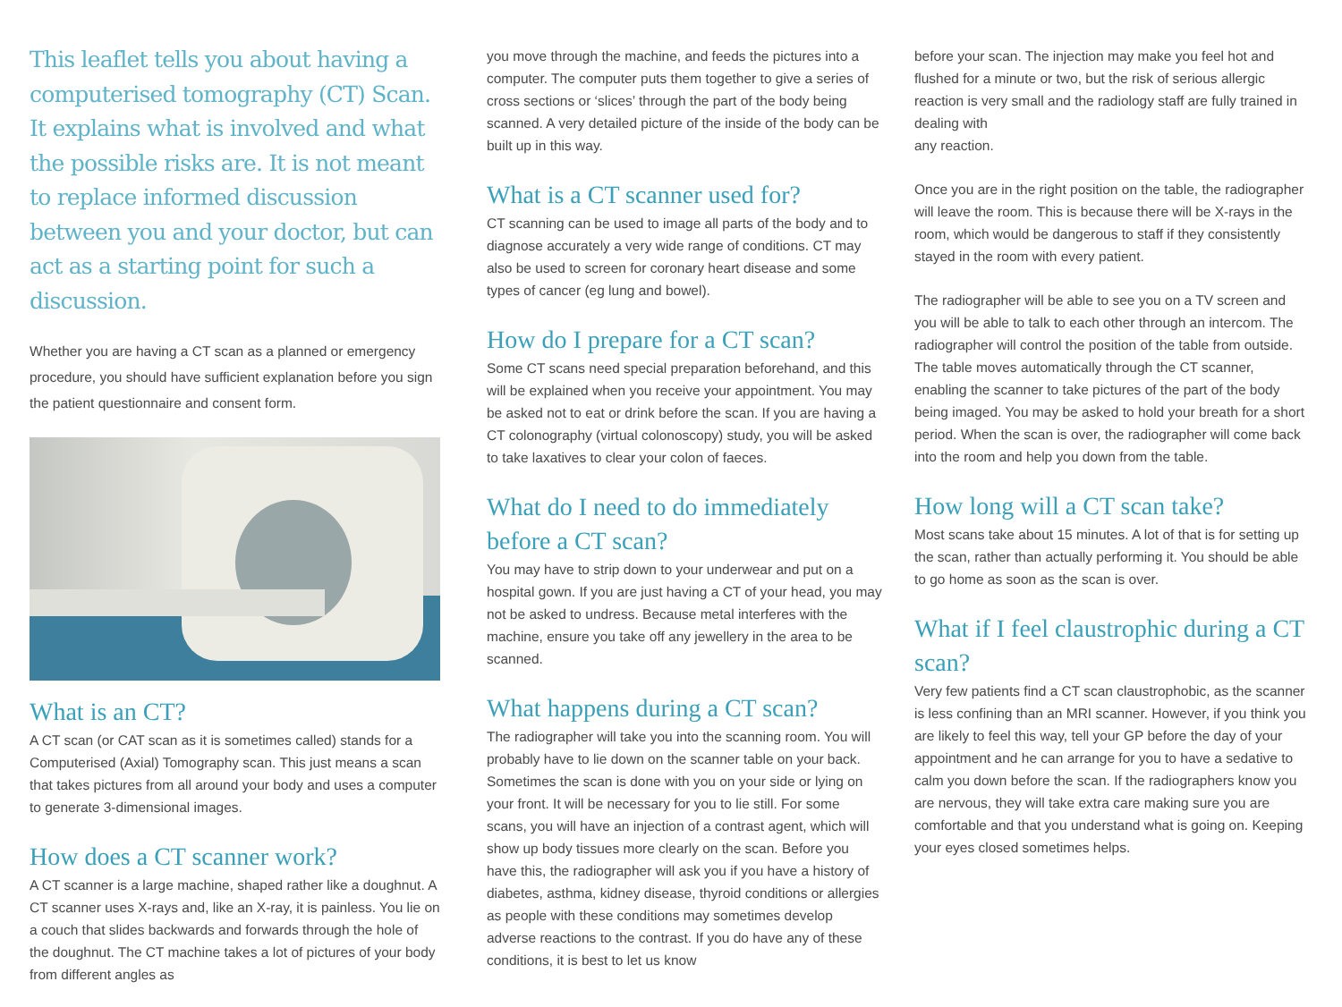This leaflet tells you about having a computerised tomography (CT) Scan. It explains what is involved and what the possible risks are. It is not meant to replace informed discussion between you and your doctor, but can act as a starting point for such a discussion.
Whether you are having a CT scan as a planned or emergency procedure, you should have sufficient explanation before you sign the patient questionnaire and consent form.
What is an CT?
A CT scan (or CAT scan as it is sometimes called) stands for a Computerised (Axial) Tomography scan. This just means a scan that takes pictures from all around your body and uses a computer to generate 3-dimensional images.
How does a CT scanner work?
A CT scanner is a large machine, shaped rather like a doughnut. A CT scanner uses X-rays and, like an X-ray, it is painless. You lie on a couch that slides backwards and forwards through the hole of the doughnut. The CT machine takes a lot of pictures of your body from different angles as
you move through the machine, and feeds the pictures into a computer. The computer puts them together to give a series of cross sections or ‘slices’ through the part of the body being scanned. A very detailed picture of the inside of the body can be built up in this way.
What is a CT scanner used for?
CT scanning can be used to image all parts of the body and to diagnose accurately a very wide range of conditions. CT may also be used to screen for coronary heart disease and some types of cancer (eg lung and bowel).
How do I prepare for a CT scan?
Some CT scans need special preparation beforehand, and this will be explained when you receive your appointment. You may be asked not to eat or drink before the scan. If you are having a CT colonography (virtual colonoscopy) study, you will be asked to take laxatives to clear your colon of faeces.
What do I need to do immediately before a CT scan?
You may have to strip down to your underwear and put on a hospital gown. If you are just having a CT of your head, you may not be asked to undress. Because metal interferes with the machine, ensure you take off any jewellery in the area to be scanned.
What happens during a CT scan?
The radiographer will take you into the scanning room. You will probably have to lie down on the scanner table on your back. Sometimes the scan is done with you on your side or lying on your front. It will be necessary for you to lie still. For some scans, you will have an injection of a contrast agent, which will show up body tissues more clearly on the scan. Before you have this, the radiographer will ask you if you have a history of diabetes, asthma, kidney disease, thyroid conditions or allergies as people with these conditions may sometimes develop adverse reactions to the contrast. If you do have any of these conditions, it is best to let us know
before your scan. The injection may make you feel hot and flushed for a minute or two, but the risk of serious allergic reaction is very small and the radiology staff are fully trained in dealing with
any reaction.
Once you are in the right position on the table, the radiographer will leave the room. This is because there will be X-rays in the room, which would be dangerous to staff if they consistently stayed in the room with every patient.
The radiographer will be able to see you on a TV screen and you will be able to talk to each other through an intercom. The radiographer will control the position of the table from outside. The table moves automatically through the CT scanner, enabling the scanner to take pictures of the part of the body being imaged. You may be asked to hold your breath for a short period. When the scan is over, the radiographer will come back into the room and help you down from the table.
How long will a CT scan take?
Most scans take about 15 minutes. A lot of that is for setting up the scan, rather than actually performing it. You should be able to go home as soon as the scan is over.
What if I feel claustrophic during a CT scan?
Very few patients find a CT scan claustrophobic, as the scanner is less confining than an MRI scanner. However, if you think you are likely to feel this way, tell your GP before the day of your appointment and he can arrange for you to have a sedative to calm you down before the scan. If the radiographers know you are nervous, they will take extra care making sure you are comfortable and that you understand what is going on. Keeping your eyes closed sometimes helps.